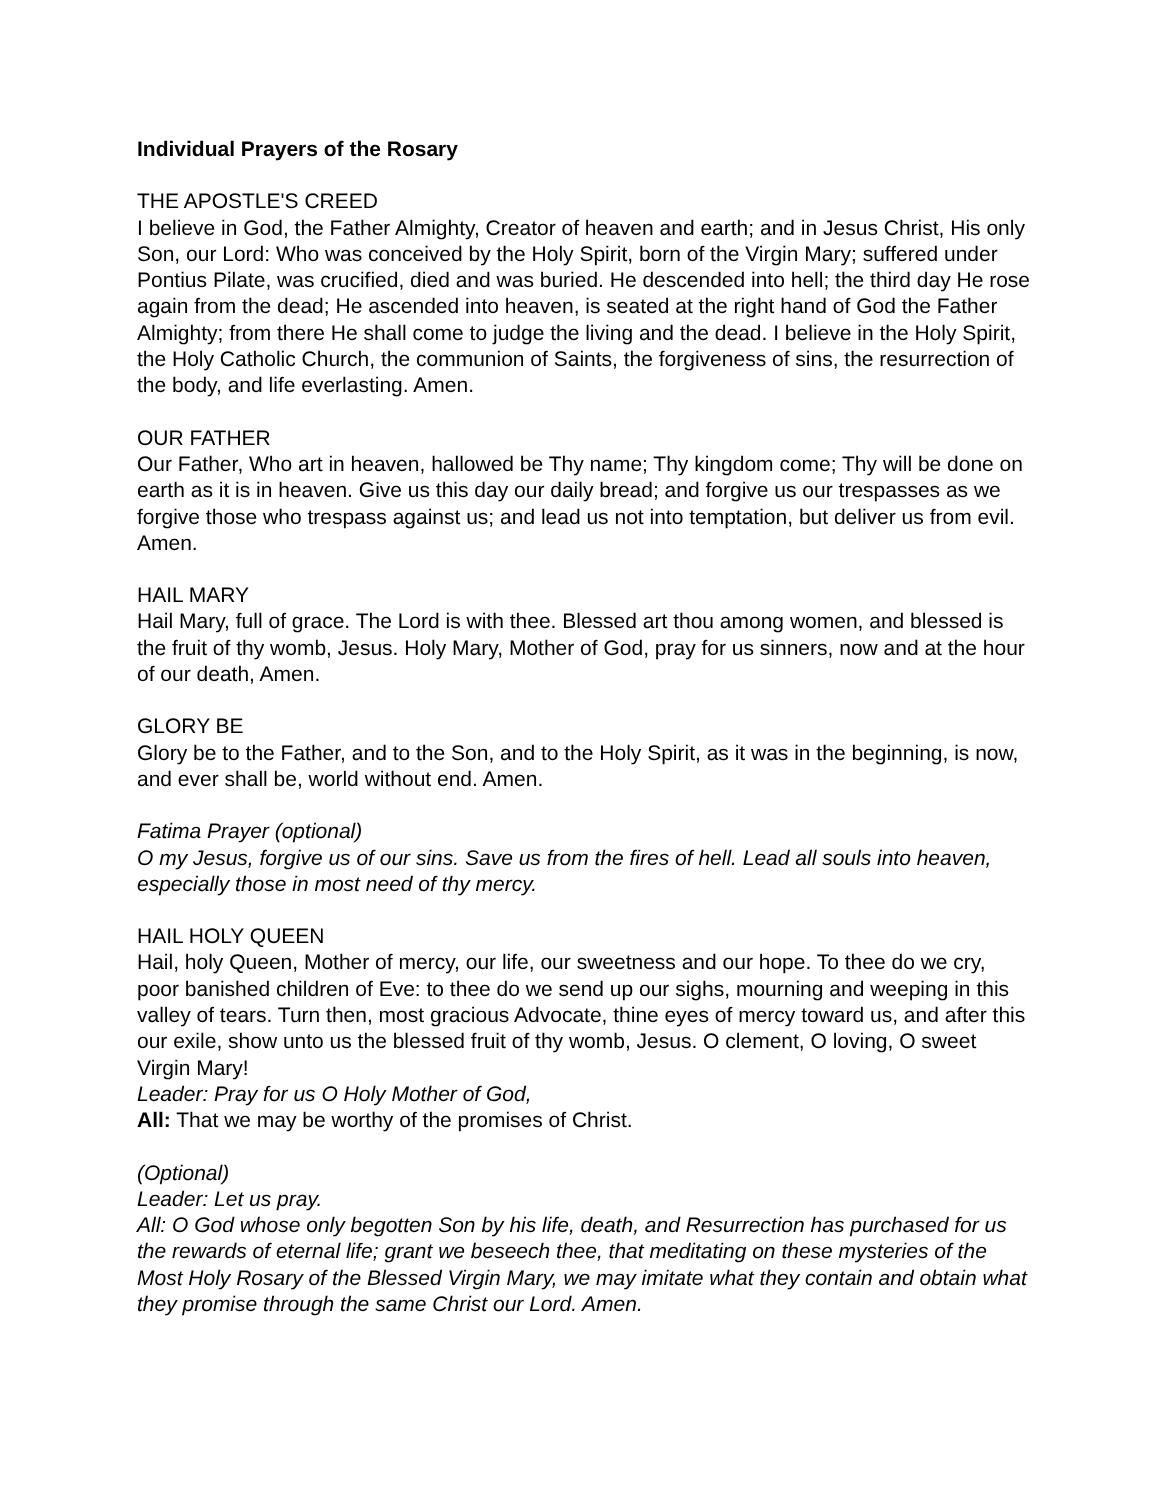Individual Prayers of the Rosary
THE APOSTLE'S CREED
I believe in God, the Father Almighty, Creator of heaven and earth; and in Jesus Christ, His only Son, our Lord: Who was conceived by the Holy Spirit, born of the Virgin Mary; suffered under Pontius Pilate, was crucified, died and was buried. He descended into hell; the third day He rose again from the dead; He ascended into heaven, is seated at the right hand of God the Father Almighty; from there He shall come to judge the living and the dead. I believe in the Holy Spirit, the Holy Catholic Church, the communion of Saints, the forgiveness of sins, the resurrection of the body, and life everlasting. Amen.
OUR FATHER
Our Father, Who art in heaven, hallowed be Thy name; Thy kingdom come; Thy will be done on earth as it is in heaven. Give us this day our daily bread; and forgive us our trespasses as we forgive those who trespass against us; and lead us not into temptation, but deliver us from evil. Amen.
HAIL MARY
Hail Mary, full of grace. The Lord is with thee. Blessed art thou among women, and blessed is the fruit of thy womb, Jesus. Holy Mary, Mother of God, pray for us sinners, now and at the hour of our death, Amen.
GLORY BE
Glory be to the Father, and to the Son, and to the Holy Spirit, as it was in the beginning, is now, and ever shall be, world without end. Amen.
Fatima Prayer (optional)
O my Jesus, forgive us of our sins. Save us from the fires of hell. Lead all souls into heaven, especially those in most need of thy mercy.
HAIL HOLY QUEEN
Hail, holy Queen, Mother of mercy, our life, our sweetness and our hope. To thee do we cry, poor banished children of Eve: to thee do we send up our sighs, mourning and weeping in this valley of tears. Turn then, most gracious Advocate, thine eyes of mercy toward us, and after this our exile, show unto us the blessed fruit of thy womb, Jesus. O clement, O loving, O sweet Virgin Mary!
Leader: Pray for us O Holy Mother of God,
All: That we may be worthy of the promises of Christ.
(Optional)
Leader: Let us pray.
All: O God whose only begotten Son by his life, death, and Resurrection has purchased for us the rewards of eternal life; grant we beseech thee, that meditating on these mysteries of the Most Holy Rosary of the Blessed Virgin Mary, we may imitate what they contain and obtain what they promise through the same Christ our Lord. Amen.